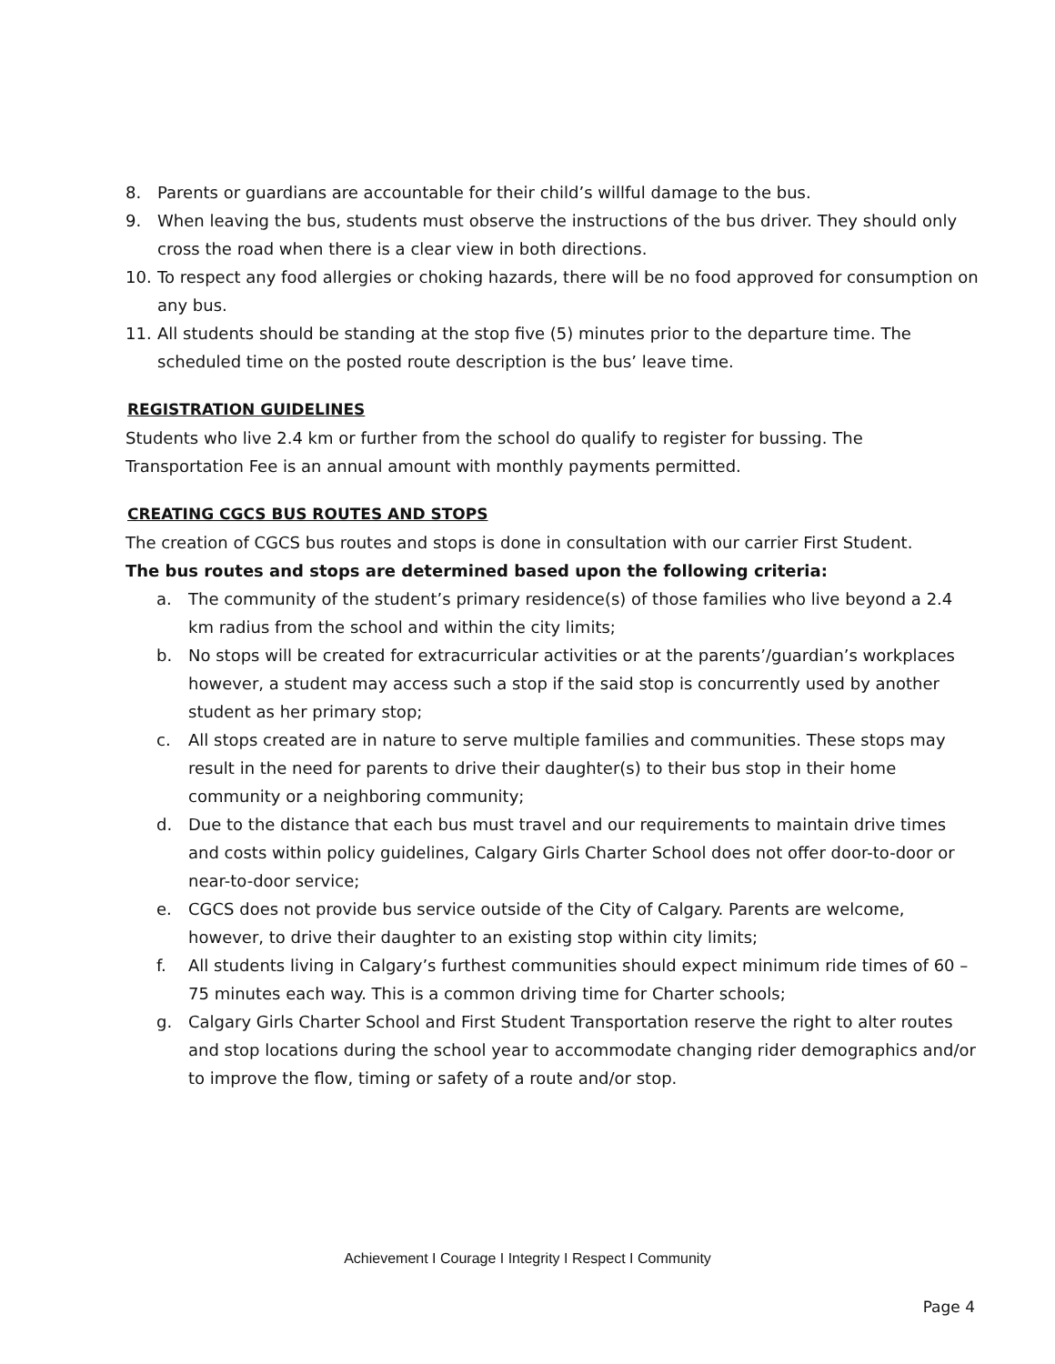8. Parents or guardians are accountable for their child’s willful damage to the bus.
9. When leaving the bus, students must observe the instructions of the bus driver. They should only cross the road when there is a clear view in both directions.
10. To respect any food allergies or choking hazards, there will be no food approved for consumption on any bus.
11. All students should be standing at the stop five (5) minutes prior to the departure time. The scheduled time on the posted route description is the bus’ leave time.
REGISTRATION GUIDELINES
Students who live 2.4 km or further from the school do qualify to register for bussing. The Transportation Fee is an annual amount with monthly payments permitted.
CREATING CGCS BUS ROUTES AND STOPS
The creation of CGCS bus routes and stops is done in consultation with our carrier First Student.
The bus routes and stops are determined based upon the following criteria:
a. The community of the student’s primary residence(s) of those families who live beyond a 2.4 km radius from the school and within the city limits;
b. No stops will be created for extracurricular activities or at the parents’/guardian’s workplaces however, a student may access such a stop if the said stop is concurrently used by another student as her primary stop;
c. All stops created are in nature to serve multiple families and communities. These stops may result in the need for parents to drive their daughter(s) to their bus stop in their home community or a neighboring community;
d. Due to the distance that each bus must travel and our requirements to maintain drive times and costs within policy guidelines, Calgary Girls Charter School does not offer door-to-door or near-to-door service;
e. CGCS does not provide bus service outside of the City of Calgary. Parents are welcome, however, to drive their daughter to an existing stop within city limits;
f. All students living in Calgary’s furthest communities should expect minimum ride times of 60 – 75 minutes each way. This is a common driving time for Charter schools;
g. Calgary Girls Charter School and First Student Transportation reserve the right to alter routes and stop locations during the school year to accommodate changing rider demographics and/or to improve the flow, timing or safety of a route and/or stop.
Achievement I Courage I Integrity I Respect I Community
Page 4